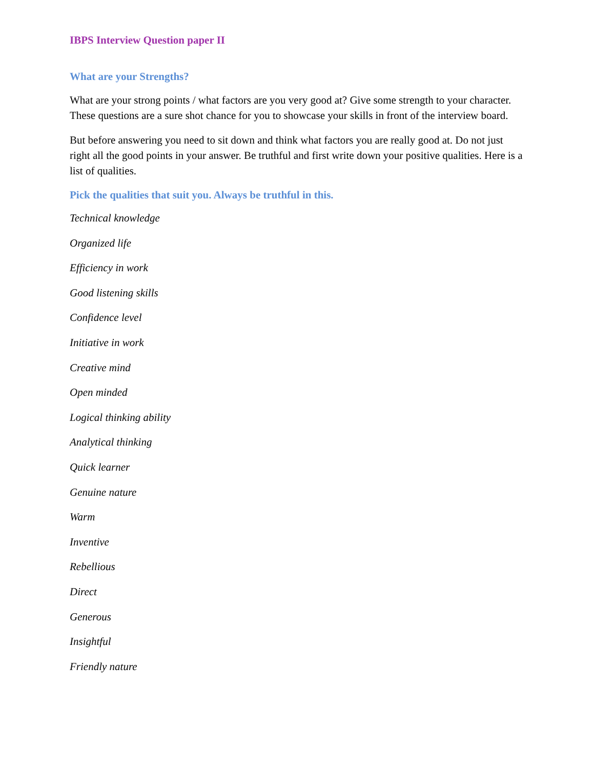IBPS Interview Question paper II
What are your Strengths?
What are your strong points / what factors are you very good at? Give some strength to your character. These questions are a sure shot chance for you to showcase your skills in front of the interview board.
But before answering you need to sit down and think what factors you are really good at. Do not just right all the good points in your answer. Be truthful and first write down your positive qualities. Here is a list of qualities.
Pick the qualities that suit you. Always be truthful in this.
Technical knowledge
Organized life
Efficiency in work
Good listening skills
Confidence level
Initiative in work
Creative mind
Open minded
Logical thinking ability
Analytical thinking
Quick learner
Genuine nature
Warm
Inventive
Rebellious
Direct
Generous
Insightful
Friendly nature